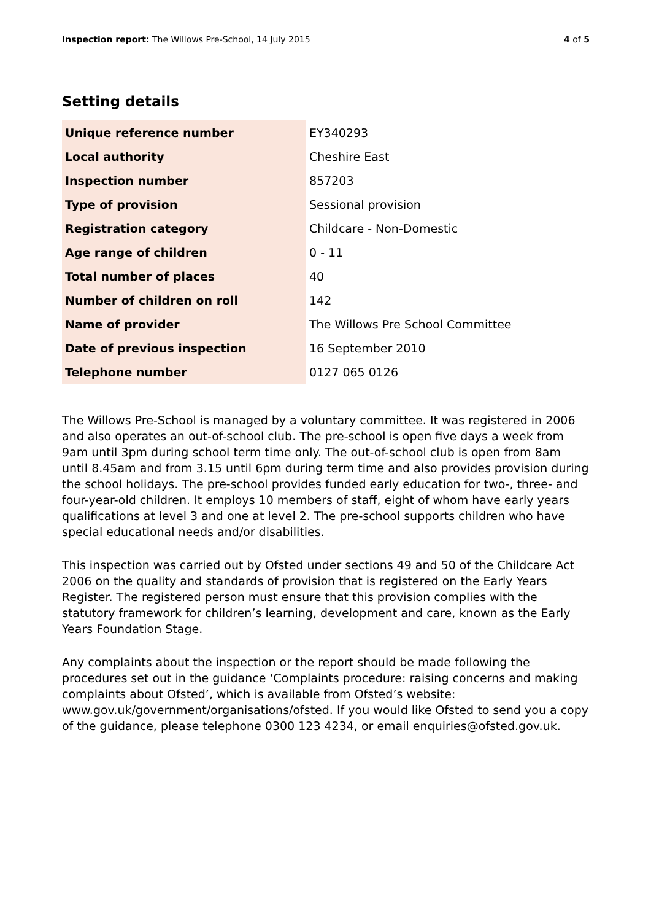Inspection report: The Willows Pre-School, 14 July 2015 4 of 5
Setting details
| Unique reference number | EY340293 |
| Local authority | Cheshire East |
| Inspection number | 857203 |
| Type of provision | Sessional provision |
| Registration category | Childcare - Non-Domestic |
| Age range of children | 0 - 11 |
| Total number of places | 40 |
| Number of children on roll | 142 |
| Name of provider | The Willows Pre School Committee |
| Date of previous inspection | 16 September 2010 |
| Telephone number | 0127 065 0126 |
The Willows Pre-School is managed by a voluntary committee. It was registered in 2006 and also operates an out-of-school club. The pre-school is open five days a week from 9am until 3pm during school term time only. The out-of-school club is open from 8am until 8.45am and from 3.15 until 6pm during term time and also provides provision during the school holidays. The pre-school provides funded early education for two-, three- and four-year-old children. It employs 10 members of staff, eight of whom have early years qualifications at level 3 and one at level 2. The pre-school supports children who have special educational needs and/or disabilities.
This inspection was carried out by Ofsted under sections 49 and 50 of the Childcare Act 2006 on the quality and standards of provision that is registered on the Early Years Register. The registered person must ensure that this provision complies with the statutory framework for children’s learning, development and care, known as the Early Years Foundation Stage.
Any complaints about the inspection or the report should be made following the procedures set out in the guidance ‘Complaints procedure: raising concerns and making complaints about Ofsted’, which is available from Ofsted’s website: www.gov.uk/government/organisations/ofsted. If you would like Ofsted to send you a copy of the guidance, please telephone 0300 123 4234, or email enquiries@ofsted.gov.uk.